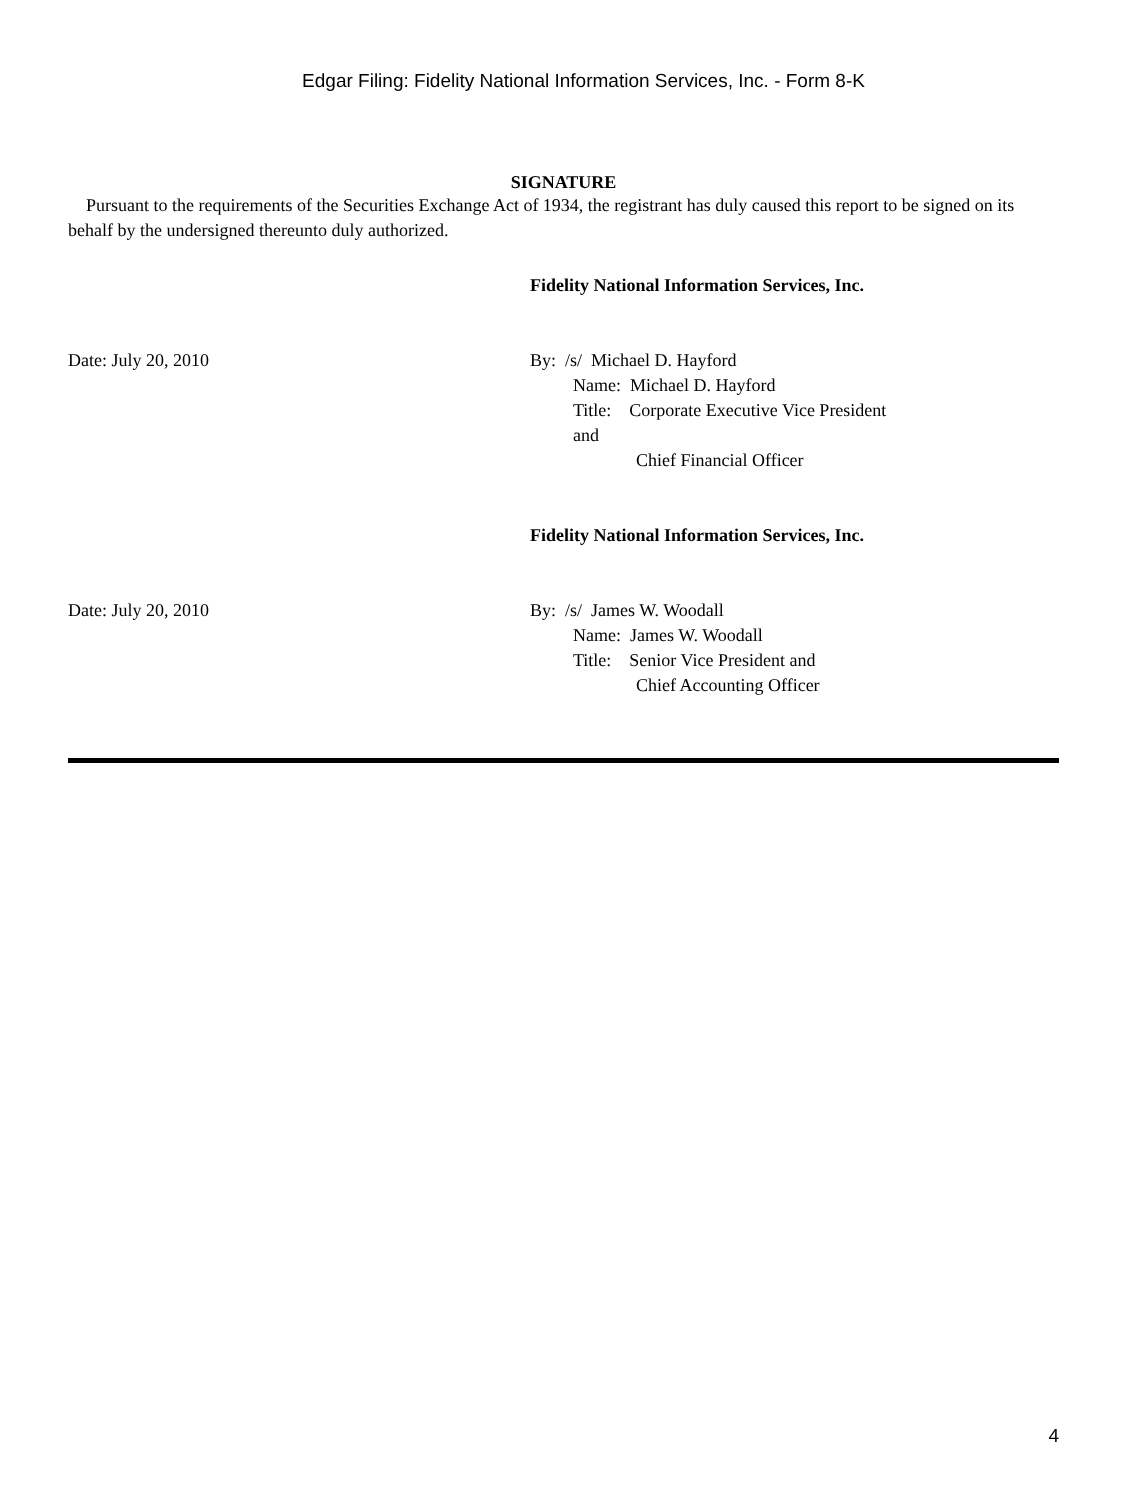Edgar Filing: Fidelity National Information Services, Inc. - Form 8-K
SIGNATURE
Pursuant to the requirements of the Securities Exchange Act of 1934, the registrant has duly caused this report to be signed on its behalf by the undersigned thereunto duly authorized.
Fidelity National Information Services, Inc.
Date: July 20, 2010 By: /s/ Michael D. Hayford
Name: Michael D. Hayford
Title: Corporate Executive Vice President and
Chief Financial Officer
Fidelity National Information Services, Inc.
Date: July 20, 2010 By: /s/ James W. Woodall
Name: James W. Woodall
Title: Senior Vice President and
Chief Accounting Officer
4